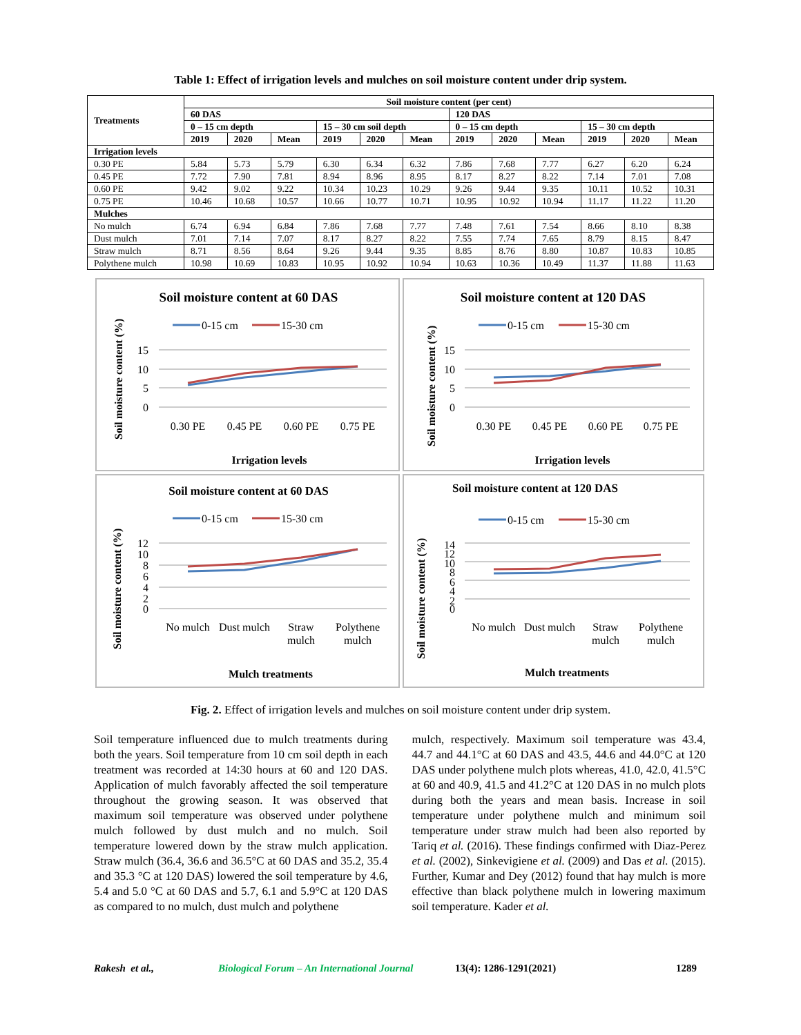Table 1: Effect of irrigation levels and mulches on soil moisture content under drip system.
| Treatments | Soil moisture content (per cent) | | | | | | | | | | | |
| --- | --- | --- | --- | --- | --- | --- | --- | --- | --- | --- | --- | --- |
| | 60 DAS | | | | | | 120 DAS | | | | | |
| | 0 – 15 cm depth | | | 15 – 30 cm soil depth | | | 0 – 15 cm depth | | | 15 – 30 cm depth | | |
| | 2019 | 2020 | Mean | 2019 | 2020 | Mean | 2019 | 2020 | Mean | 2019 | 2020 | Mean |
| Irrigation levels | | | | | | | | | | | | |
| 0.30 PE | 5.84 | 5.73 | 5.79 | 6.30 | 6.34 | 6.32 | 7.86 | 7.68 | 7.77 | 6.27 | 6.20 | 6.24 |
| 0.45 PE | 7.72 | 7.90 | 7.81 | 8.94 | 8.96 | 8.95 | 8.17 | 8.27 | 8.22 | 7.14 | 7.01 | 7.08 |
| 0.60 PE | 9.42 | 9.02 | 9.22 | 10.34 | 10.23 | 10.29 | 9.26 | 9.44 | 9.35 | 10.11 | 10.52 | 10.31 |
| 0.75 PE | 10.46 | 10.68 | 10.57 | 10.66 | 10.77 | 10.71 | 10.95 | 10.92 | 10.94 | 11.17 | 11.22 | 11.20 |
| Mulches | | | | | | | | | | | | |
| No mulch | 6.74 | 6.94 | 6.84 | 7.86 | 7.68 | 7.77 | 7.48 | 7.61 | 7.54 | 8.66 | 8.10 | 8.38 |
| Dust mulch | 7.01 | 7.14 | 7.07 | 8.17 | 8.27 | 8.22 | 7.55 | 7.74 | 7.65 | 8.79 | 8.15 | 8.47 |
| Straw mulch | 8.71 | 8.56 | 8.64 | 9.26 | 9.44 | 9.35 | 8.85 | 8.76 | 8.80 | 10.87 | 10.83 | 10.85 |
| Polythene mulch | 10.98 | 10.69 | 10.83 | 10.95 | 10.92 | 10.94 | 10.63 | 10.36 | 10.49 | 11.37 | 11.88 | 11.63 |
Soil moisture content at 60 DAS
0-15 cm
15-30 cm
15
10
5
0
0.30 PE
0.45 PE
0.60 PE
0.75 PE
Irrigation levels
Soil moisture content (%)
Soil moisture content at 120 DAS
0-15 cm
15-30 cm
15
10
5
0
0.30 PE
0.45 PE
0.60 PE
0.75 PE
Irrigation levels
Soil moisture content (%)
Soil moisture content at 60 DAS
0-15 cm
15-30 cm
12
10
8
6
4
2
0
No mulch
Dust mulch
Straw
mulch
Polythene
mulch
Mulch treatments
Soil moisture content (%)
Soil moisture content at 120 DAS
0-15 cm
15-30 cm
14
12
10
8
6
4
2
0
No mulch
Dust mulch
Straw
mulch
Polythene
mulch
Mulch treatments
Soil moisture content (%)
Fig. 2. Effect of irrigation levels and mulches on soil moisture content under drip system.
Soil temperature influenced due to mulch treatments during both the years. Soil temperature from 10 cm soil depth in each treatment was recorded at 14:30 hours at 60 and 120 DAS. Application of mulch favorably affected the soil temperature throughout the growing season. It was observed that maximum soil temperature was observed under polythene mulch followed by dust mulch and no mulch. Soil temperature lowered down by the straw mulch application. Straw mulch (36.4, 36.6 and 36.5°C at 60 DAS and 35.2, 35.4 and 35.3 °C at 120 DAS) lowered the soil temperature by 4.6, 5.4 and 5.0 °C at 60 DAS and 5.7, 6.1 and 5.9°C at 120 DAS as compared to no mulch, dust mulch and polythene
mulch, respectively. Maximum soil temperature was 43.4, 44.7 and 44.1°C at 60 DAS and 43.5, 44.6 and 44.0°C at 120 DAS under polythene mulch plots whereas, 41.0, 42.0, 41.5°C at 60 and 40.9, 41.5 and 41.2°C at 120 DAS in no mulch plots during both the years and mean basis. Increase in soil temperature under polythene mulch and minimum soil temperature under straw mulch had been also reported by Tariq et al. (2016). These findings confirmed with Diaz-Perez et al. (2002), Sinkevigiene et al. (2009) and Das et al. (2015). Further, Kumar and Dey (2012) found that hay mulch is more effective than black polythene mulch in lowering maximum soil temperature. Kader et al.
Rakesh et al., Biological Forum – An International Journal 13(4): 1286-1291(2021) 1289